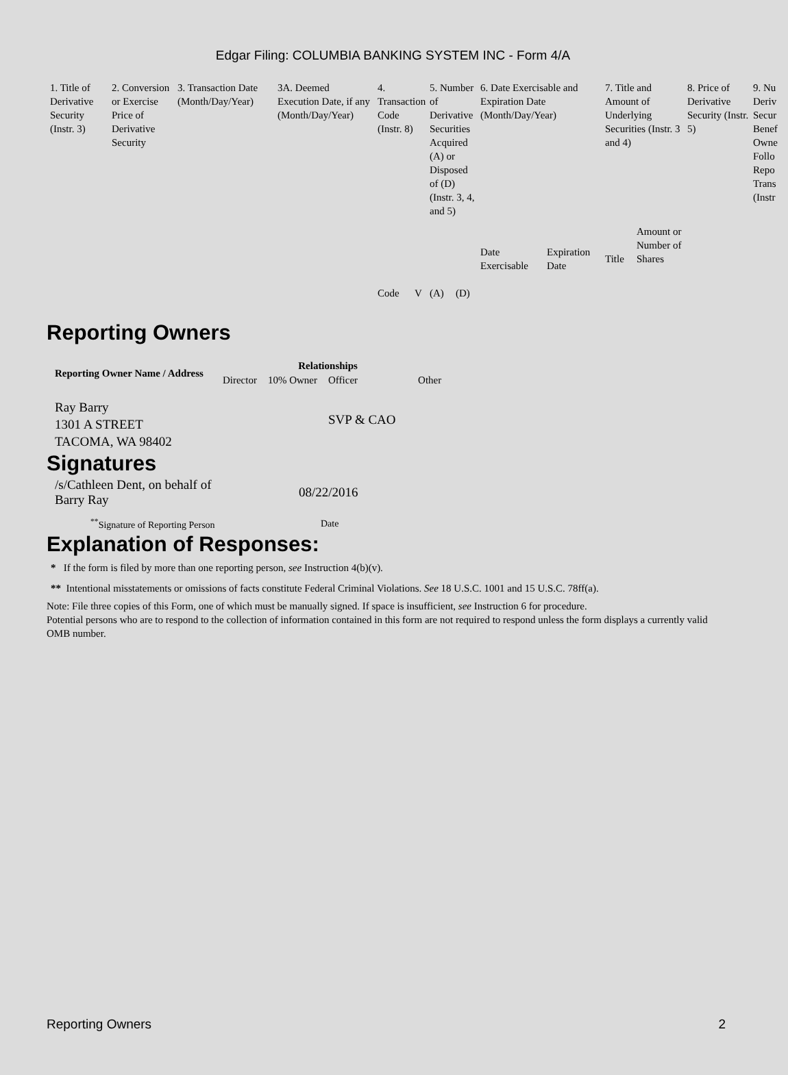Edgar Filing: COLUMBIA BANKING SYSTEM INC - Form 4/A
| 1. Title of Derivative Security (Instr. 3) | 2. Conversion or Exercise Price of Derivative Security | 3. Transaction Date (Month/Day/Year) | 3A. Deemed Execution Date, if any (Month/Day/Year) | 4. Transaction Code (Instr. 8) | | 5. Number of Derivative Securities Acquired (A) or Disposed of (D) (Instr. 3, 4, and 5) | | 6. Date Exercisable and Expiration Date (Month/Day/Year) | | 7. Title and Amount of Underlying Securities (Instr. 3 and 4) | | 8. Price of Derivative Security (Instr. 5) | 9. Nu Deriv Secur Benef Owne Follo Repo Trans (Instr |
| --- | --- | --- | --- | --- | --- | --- | --- | --- | --- | --- | --- | --- | --- |
| | | | | Code | V | (A) | (D) | Date Exercisable | Expiration Date | Title | Amount or Number of Shares | | |
Reporting Owners
| Reporting Owner Name / Address | Relationships | | | |
| --- | --- | --- | --- | --- |
| | Director | 10% Owner | Officer | Other |
| Ray Barry 1301 A STREET TACOMA, WA 98402 | | | SVP & CAO | |
Signatures
| /s/Cathleen Dent, on behalf of Barry Ray | 08/22/2016 |
| <sup>**</sup> Signature of Reporting Person | Date |
Explanation of Responses:
* If the form is filed by more than one reporting person, see Instruction 4(b)(v).
** Intentional misstatements or omissions of facts constitute Federal Criminal Violations. See 18 U.S.C. 1001 and 15 U.S.C. 78ff(a).
Note: File three copies of this Form, one of which must be manually signed. If space is insufficient, see Instruction 6 for procedure.
Potential persons who are to respond to the collection of information contained in this form are not required to respond unless the form displays a currently valid OMB number.
Reporting Owners 2